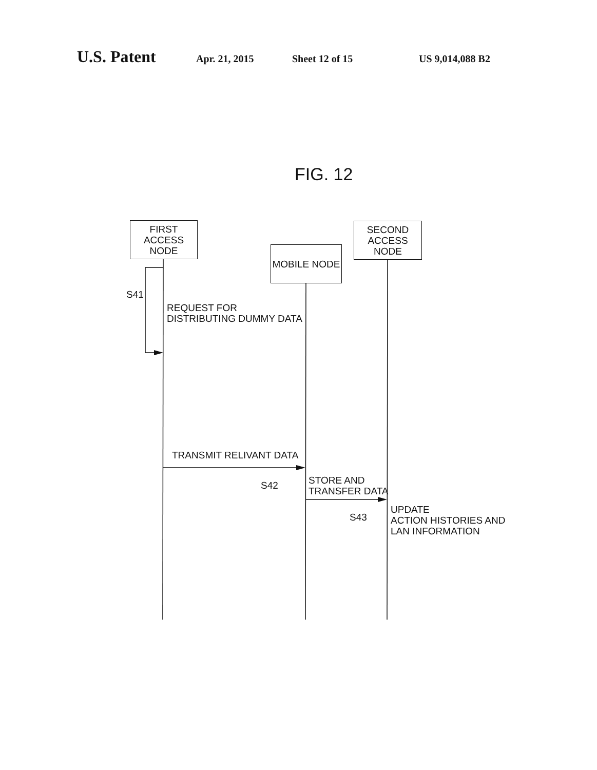U.S. Patent
Apr. 21, 2015 Sheet 12 of 15 US 9,014,088 B2
FIG. 12
FIRST
ACCESS NODE
MOBILE NODE
SECOND
ACCESS NODE
S41
REQUEST FOR
DISTRIBUTING DUMMY DATA
TRANSMIT RELIVANT DATA
S42
STORE AND
TRANSFER DATA
S43
UPDATE
ACTION HISTORIES AND
LAN INFORMATION